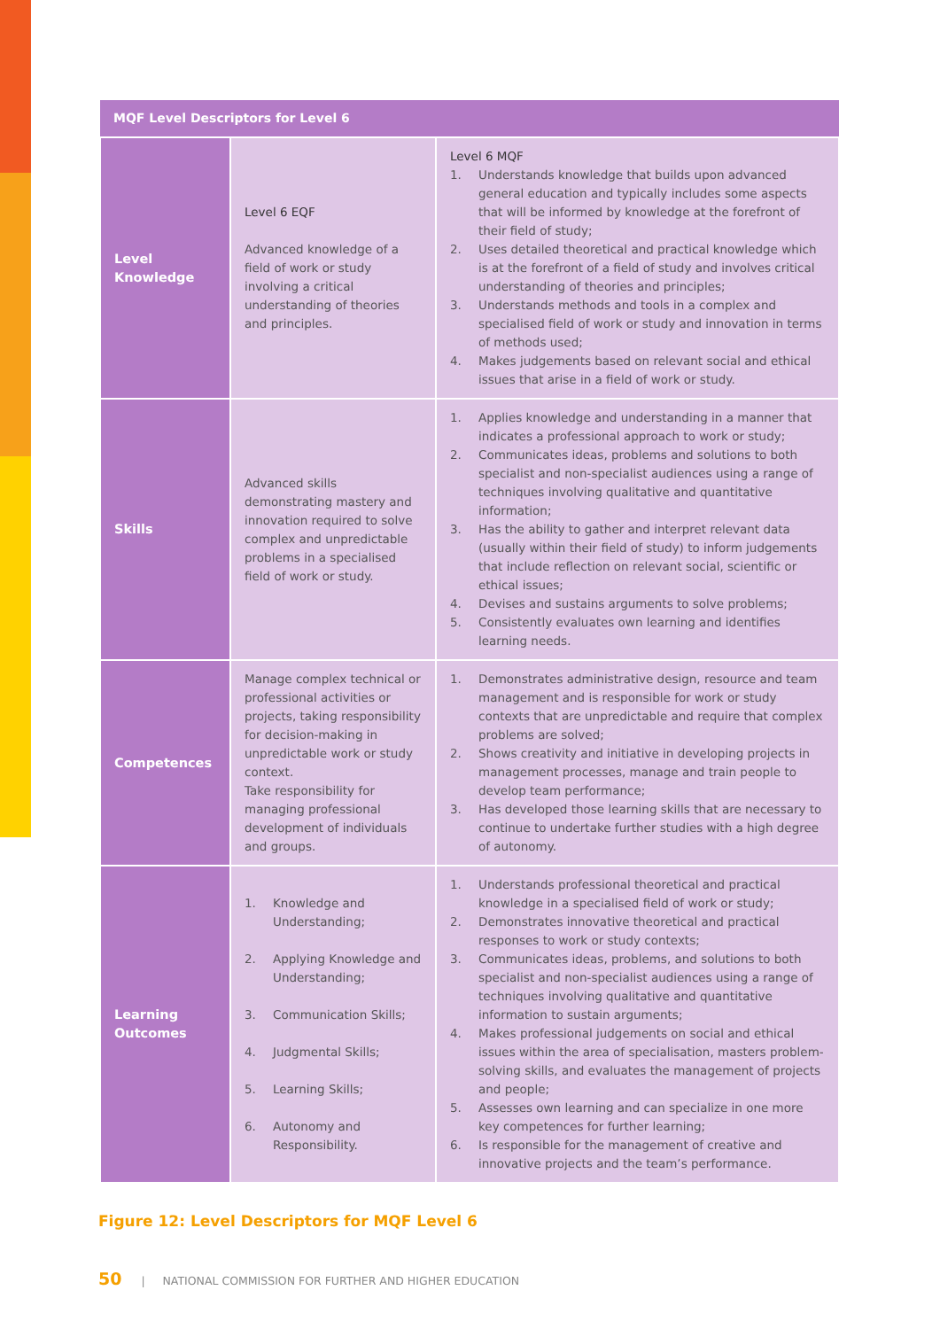| MQF Level Descriptors for Level 6 | | |
| --- | --- | --- |
| Level Knowledge | Level 6 EQF Advanced knowledge of a field of work or study involving a critical understanding of theories and principles. | Level 6 MQF 1. Understands knowledge that builds upon advanced general education and typically includes some aspects that will be informed by knowledge at the forefront of their field of study; 2. Uses detailed theoretical and practical knowledge which is at the forefront of a field of study and involves critical understanding of theories and principles; 3. Understands methods and tools in a complex and specialised field of work or study and innovation in terms of methods used; 4. Makes judgements based on relevant social and ethical issues that arise in a field of work or study. |
| Skills | Advanced skills demonstrating mastery and innovation required to solve complex and unpredictable problems in a specialised field of work or study. | 1. Applies knowledge and understanding in a manner that indicates a professional approach to work or study; 2. Communicates ideas, problems and solutions to both specialist and non-specialist audiences using a range of techniques involving qualitative and quantitative information; 3. Has the ability to gather and interpret relevant data (usually within their field of study) to inform judgements that include reflection on relevant social, scientific or ethical issues; 4. Devises and sustains arguments to solve problems; 5. Consistently evaluates own learning and identifies learning needs. |
| Competences | Manage complex technical or professional activities or projects, taking responsibility for decision-making in unpredictable work or study context. Take responsibility for managing professional development of individuals and groups. | 1. Demonstrates administrative design, resource and team management and is responsible for work or study contexts that are unpredictable and require that complex problems are solved; 2. Shows creativity and initiative in developing projects in management processes, manage and train people to develop team performance; 3. Has developed those learning skills that are necessary to continue to undertake further studies with a high degree of autonomy. |
| Learning Outcomes | 1. Knowledge and Understanding; 2. Applying Knowledge and Understanding; 3. Communication Skills; 4. Judgmental Skills; 5. Learning Skills; 6. Autonomy and Responsibility. | 1. Understands professional theoretical and practical knowledge in a specialised field of work or study; 2. Demonstrates innovative theoretical and practical responses to work or study contexts; 3. Communicates ideas, problems, and solutions to both specialist and non-specialist audiences using a range of techniques involving qualitative and quantitative information to sustain arguments; 4. Makes professional judgements on social and ethical issues within the area of specialisation, masters problem- solving skills, and evaluates the management of projects and people; 5. Assesses own learning and can specialize in one more key competences for further learning; 6. Is responsible for the management of creative and innovative projects and the team’s performance. |
Figure 12: Level Descriptors for MQF Level 6
50 | NATIONAL COMMISSION FOR FURTHER AND HIGHER EDUCATION